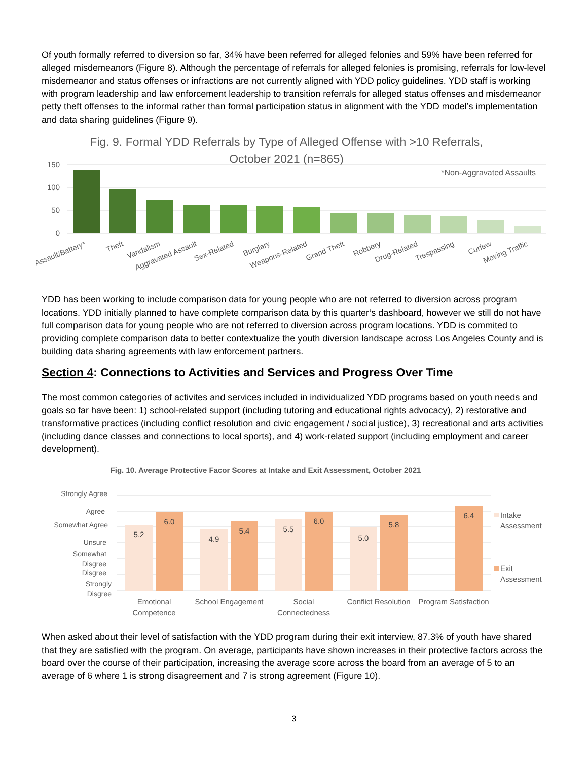Of youth formally referred to diversion so far, 34% have been referred for alleged felonies and 59% have been referred for alleged misdemeanors (Figure 8). Although the percentage of referrals for alleged felonies is promising, referrals for low-level misdemeanor and status offenses or infractions are not currently aligned with YDD policy guidelines. YDD staff is working with program leadership and law enforcement leadership to transition referrals for alleged status offenses and misdemeanor petty theft offenses to the informal rather than formal participation status in alignment with the YDD model’s implementation and data sharing guidelines (Figure 9).
Fig. 9. Formal YDD Referrals by Type of Alleged Offense with >10 Referrals,
October 2021 (n=865)
150
100
50
0
*Non-Aggravated Assaults
Assault/Battery*
Theft
Vandalism
Aggravated Assault
Sex-Related
Burglary
Weapons-Related
Grand Theft
Robbery
Drug-Related
Trespassing
Curfew
Moving Traffic
YDD has been working to include comparison data for young people who are not referred to diversion across program locations. YDD initially planned to have complete comparison data by this quarter’s dashboard, however we still do not have full comparison data for young people who are not referred to diversion across program locations. YDD is commited to providing complete comparison data to better contextualize the youth diversion landscape across Los Angeles County and is building data sharing agreements with law enforcement partners.
Section 4: Connections to Activities and Services and Progress Over Time
The most common categories of activites and services included in individualized YDD programs based on youth needs and goals so far have been: 1) school-related support (including tutoring and educational rights advocacy), 2) restorative and transformative practices (including conflict resolution and civic engagement / social justice), 3) recreational and arts activities (including dance classes and connections to local sports), and 4) work-related support (including employment and career development).
Fig. 10. Average Protective Facor Scores at Intake and Exit Assessment, October 2021
Strongly Agree
Agree
Somewhat Agree
Unsure
Somewhat
Disgree
Disgree
Strongly
Disgree
5.2
6.0
4.9
5.4
5.5
6.0
5.0
5.8
6.4
Emotional
Competence
School Engagement
Social
Connectedness
Conflict Resolution
Program Satisfaction
Intake
Assessment
Exit
Assessment
When asked about their level of satisfaction with the YDD program during their exit interview, 87.3% of youth have shared that they are satisfied with the program. On average, participants have shown increases in their protective factors across the board over the course of their participation, increasing the average score across the board from an average of 5 to an average of 6 where 1 is strong disagreement and 7 is strong agreement (Figure 10).
3